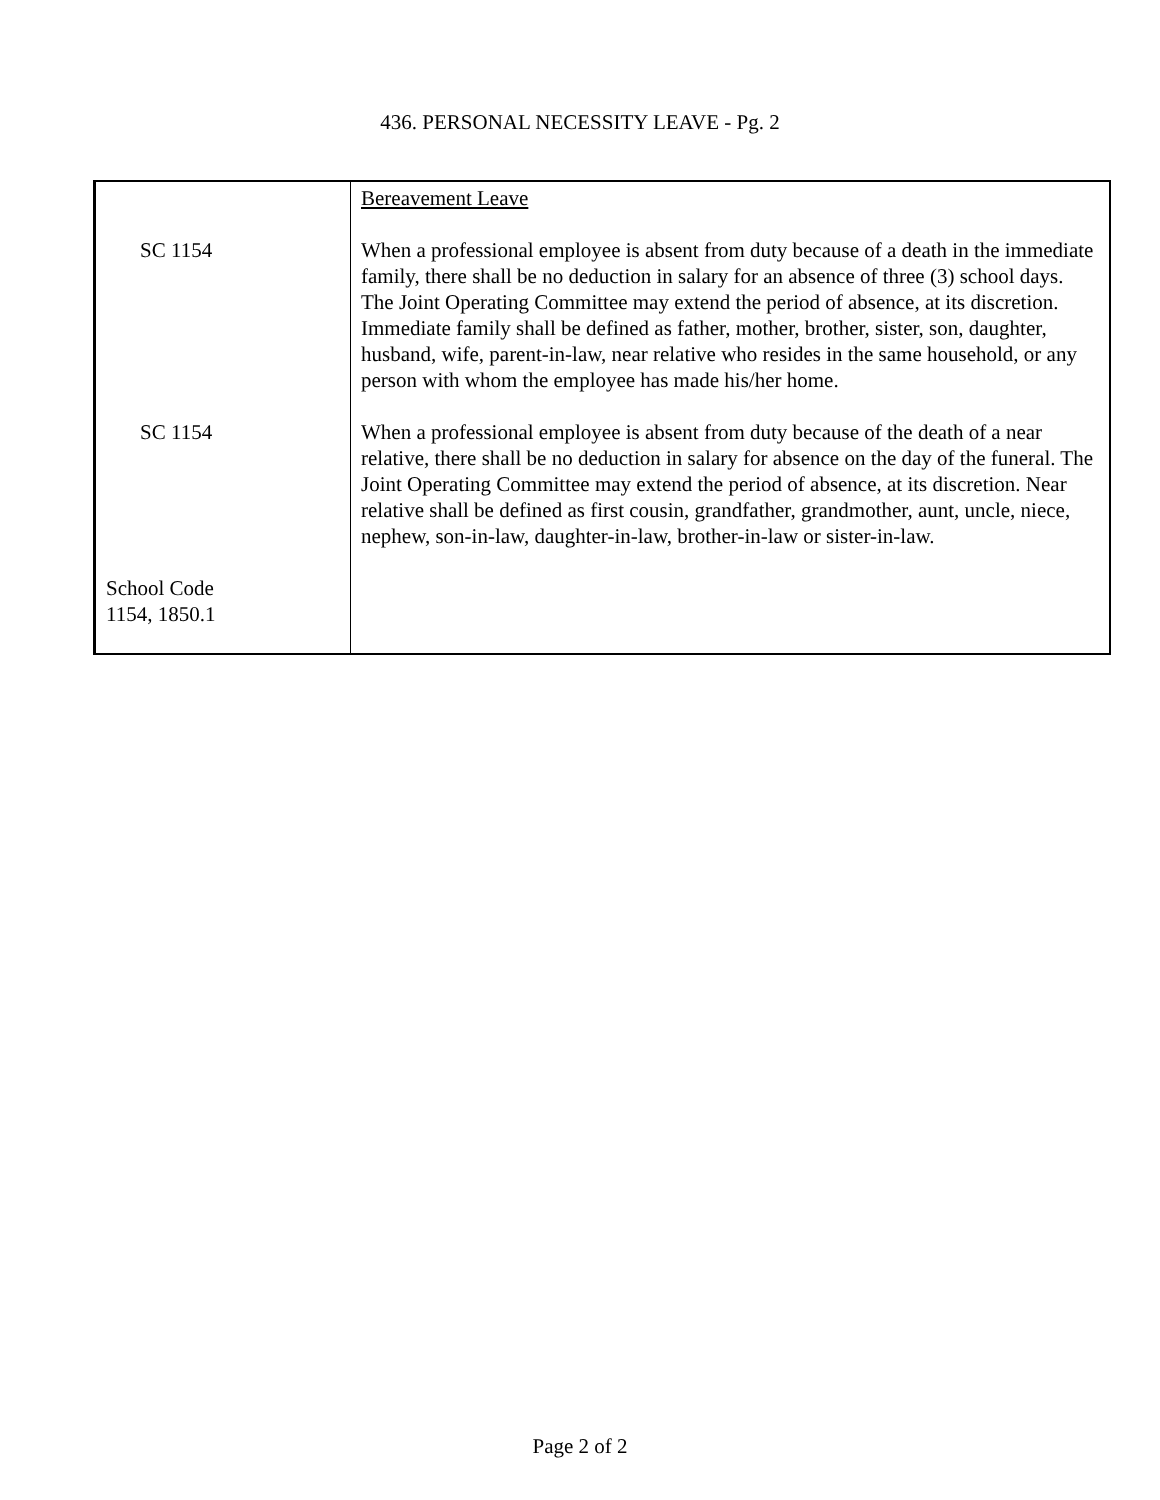436. PERSONAL NECESSITY LEAVE - Pg. 2
| | Bereavement Leave |
| SC 1154 | When a professional employee is absent from duty because of a death in the immediate family, there shall be no deduction in salary for an absence of three (3) school days. The Joint Operating Committee may extend the period of absence, at its discretion. Immediate family shall be defined as father, mother, brother, sister, son, daughter, husband, wife, parent-in-law, near relative who resides in the same household, or any person with whom the employee has made his/her home. |
| SC 1154 | When a professional employee is absent from duty because of the death of a near relative, there shall be no deduction in salary for absence on the day of the funeral. The Joint Operating Committee may extend the period of absence, at its discretion. Near relative shall be defined as first cousin, grandfather, grandmother, aunt, uncle, niece, nephew, son-in-law, daughter-in-law, brother-in-law or sister-in-law. |
| School Code 1154, 1850.1 | |
Page 2 of 2